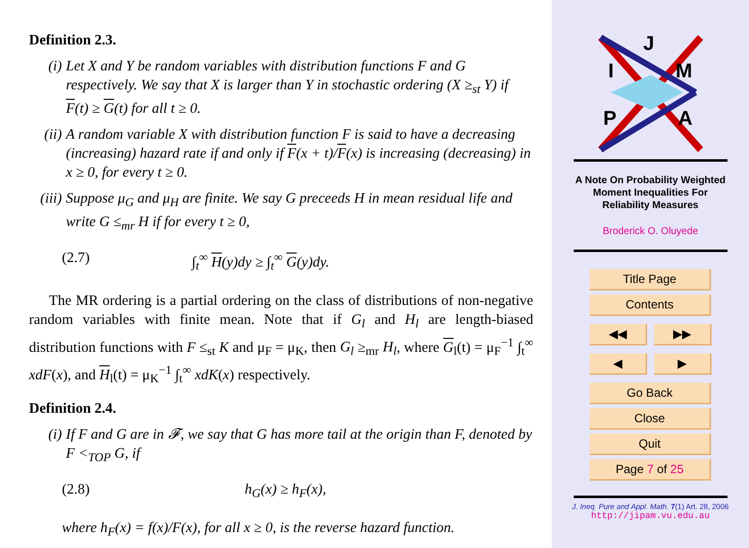Definition 2.3.
(i) Let X and Y be random variables with distribution functions F and G respectively. We say that X is larger than Y in stochastic ordering (X ≥<sub>st</sub> Y) if F(t) ≥ G(t) for all t ≥ 0.
(ii)
A random variable X with distribution function F is said to have a decreasing (increasing) hazard rate if and only if F(x + t)/F(x) is increasing (decreasing) in x ≥ 0, for every t ≥ 0.
(iii)
Suppose μ<sub>G</sub> and μ<sub>H</sub> are finite. We say G preceeds H in mean residual life and write G ≤<sub>mr</sub> H if for every t ≥ 0,
(2.7) ∫<sub>t</sub><sup>∞</sup> H(y)dy ≥ ∫<sub>t</sub><sup>∞</sup> G(y)dy.
The MR ordering is a partial ordering on the class of distributions of non-negative random variables with finite mean. Note that if G<sub>l</sub> and H<sub>l</sub> are length-biased distribution functions with F ≤<sub>st</sub> K and μ<sub>F</sub> = μ<sub>K</sub>, then G<sub>l</sub> ≥<sub>mr</sub> H<sub>l</sub>, where G<sub>l</sub>(t) = μ<sub>F</sub><sup>−1</sup> ∫<sub>t</sub><sup>∞</sup> xdF(x), and H<sub>l</sub>(t) = μ<sub>K</sub><sup>−1</sup> ∫<sub>t</sub><sup>∞</sup> xdK(x) respectively.
Definition 2.4.
(i) If F and G are in 𝓕, we say that G has more tail at the origin than F, denoted by F <<sub>TOP</sub> G, if
(2.8) h<sub>G</sub>(x) ≥ h<sub>F</sub>(x),
where h<sub>F</sub>(x) = f(x)/F(x), for all x ≥ 0, is the reverse hazard function.
J
I
M
P
A
A Note On Probability Weighted
Moment Inequalities For
Reliability Measures
Broderick O. Oluyede
Title Page
Contents
◀◀ ▶▶
◀ ▶
Go Back
Close
Quit
Page 7 of 25
J. Ineq. Pure and Appl. Math. 7(1) Art. 28, 2006
http://jipam.vu.edu.au